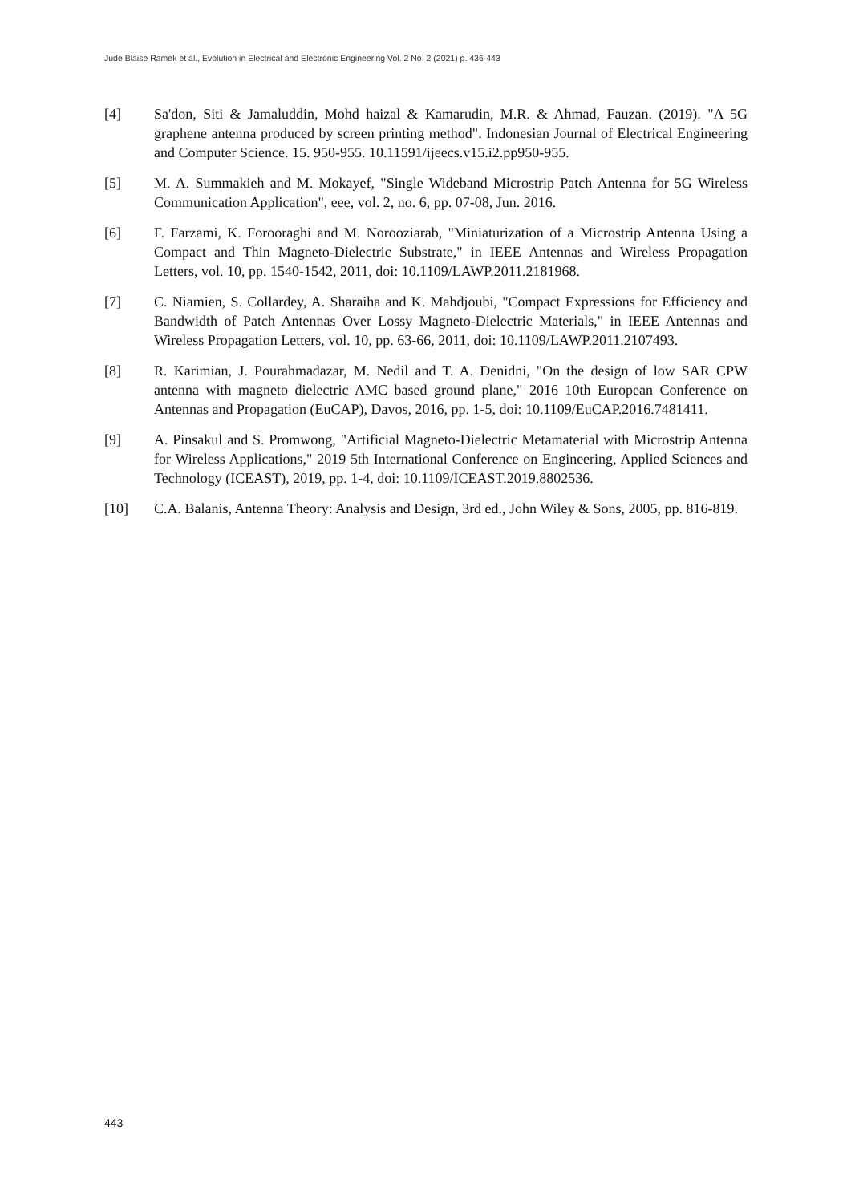Jude Blaise Ramek et al., Evolution in Electrical and Electronic Engineering Vol. 2 No. 2 (2021) p. 436-443
[4] Sa'don, Siti & Jamaluddin, Mohd haizal & Kamarudin, M.R. & Ahmad, Fauzan. (2019). "A 5G graphene antenna produced by screen printing method". Indonesian Journal of Electrical Engineering and Computer Science. 15. 950-955. 10.11591/ijeecs.v15.i2.pp950-955.
[5] M. A. Summakieh and M. Mokayef, "Single Wideband Microstrip Patch Antenna for 5G Wireless Communication Application", eee, vol. 2, no. 6, pp. 07-08, Jun. 2016.
[6] F. Farzami, K. Forooraghi and M. Norooziarab, "Miniaturization of a Microstrip Antenna Using a Compact and Thin Magneto-Dielectric Substrate," in IEEE Antennas and Wireless Propagation Letters, vol. 10, pp. 1540-1542, 2011, doi: 10.1109/LAWP.2011.2181968.
[7] C. Niamien, S. Collardey, A. Sharaiha and K. Mahdjoubi, "Compact Expressions for Efficiency and Bandwidth of Patch Antennas Over Lossy Magneto-Dielectric Materials," in IEEE Antennas and Wireless Propagation Letters, vol. 10, pp. 63-66, 2011, doi: 10.1109/LAWP.2011.2107493.
[8] R. Karimian, J. Pourahmadazar, M. Nedil and T. A. Denidni, "On the design of low SAR CPW antenna with magneto dielectric AMC based ground plane," 2016 10th European Conference on Antennas and Propagation (EuCAP), Davos, 2016, pp. 1-5, doi: 10.1109/EuCAP.2016.7481411.
[9] A. Pinsakul and S. Promwong, "Artificial Magneto-Dielectric Metamaterial with Microstrip Antenna for Wireless Applications," 2019 5th International Conference on Engineering, Applied Sciences and Technology (ICEAST), 2019, pp. 1-4, doi: 10.1109/ICEAST.2019.8802536.
[10] C.A. Balanis, Antenna Theory: Analysis and Design, 3rd ed., John Wiley & Sons, 2005, pp. 816-819.
443